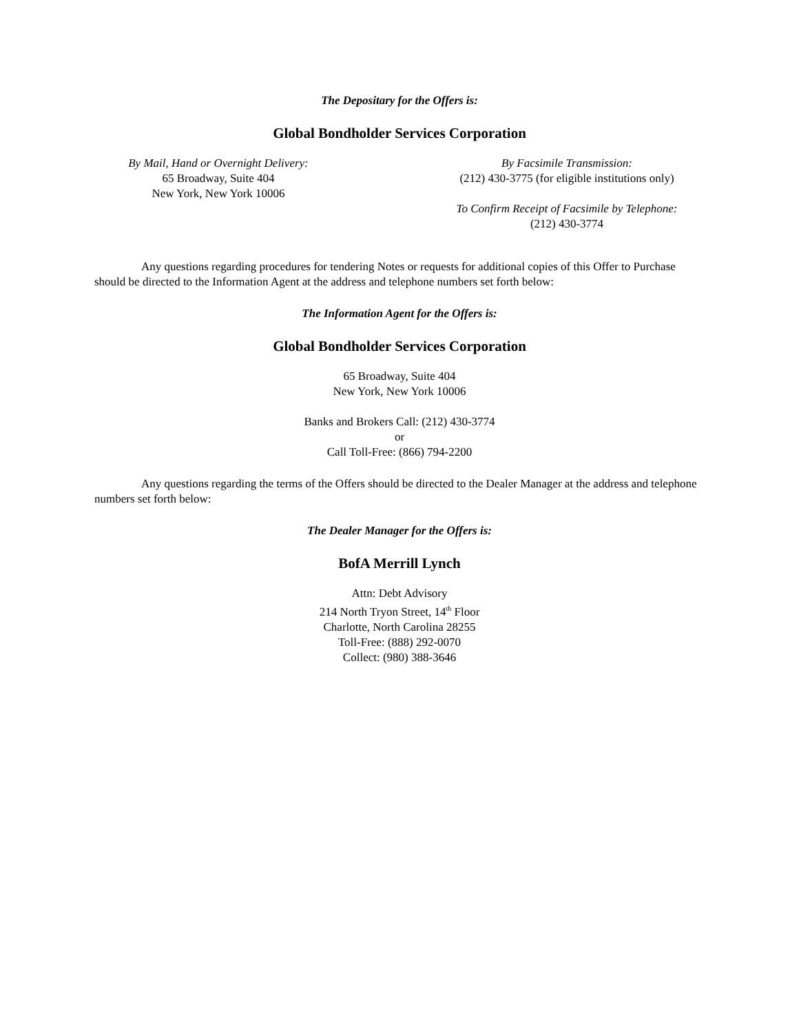The Depositary for the Offers is:
Global Bondholder Services Corporation
By Mail, Hand or Overnight Delivery:
65 Broadway, Suite 404
New York, New York 10006
By Facsimile Transmission:
(212) 430-3775 (for eligible institutions only)
To Confirm Receipt of Facsimile by Telephone:
(212) 430-3774
Any questions regarding procedures for tendering Notes or requests for additional copies of this Offer to Purchase should be directed to the Information Agent at the address and telephone numbers set forth below:
The Information Agent for the Offers is:
Global Bondholder Services Corporation
65 Broadway, Suite 404
New York, New York 10006
Banks and Brokers Call: (212) 430-3774
or
Call Toll-Free: (866) 794-2200
Any questions regarding the terms of the Offers should be directed to the Dealer Manager at the address and telephone numbers set forth below:
The Dealer Manager for the Offers is:
BofA Merrill Lynch
Attn: Debt Advisory
214 North Tryon Street, 14<sup>th</sup> Floor
Charlotte, North Carolina 28255
Toll-Free: (888) 292-0070
Collect: (980) 388-3646